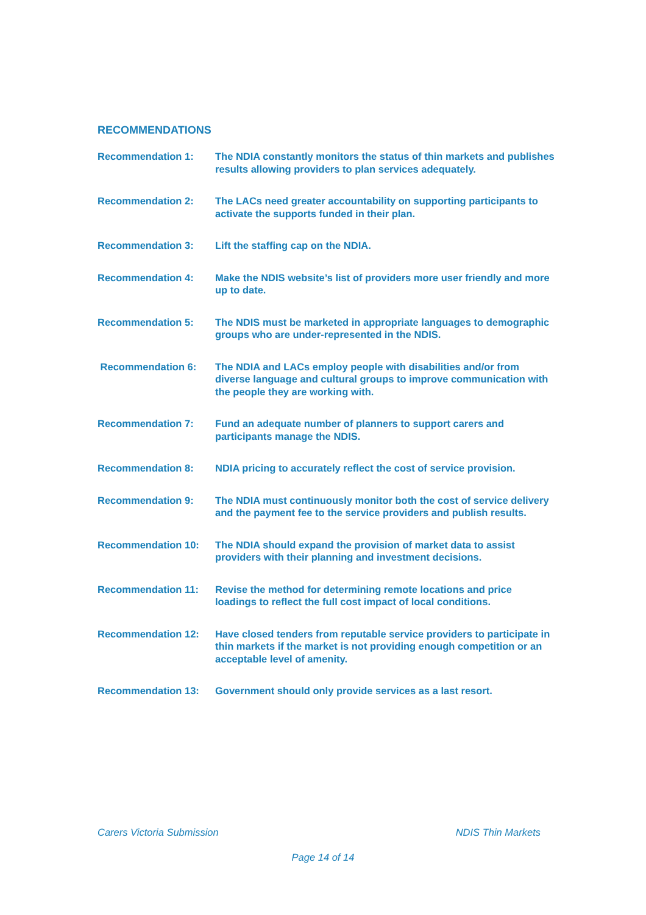RECOMMENDATIONS
Recommendation 1: The NDIA constantly monitors the status of thin markets and publishes results allowing providers to plan services adequately.
Recommendation 2: The LACs need greater accountability on supporting participants to activate the supports funded in their plan.
Recommendation 3: Lift the staffing cap on the NDIA.
Recommendation 4: Make the NDIS website’s list of providers more user friendly and more up to date.
Recommendation 5: The NDIS must be marketed in appropriate languages to demographic groups who are under-represented in the NDIS.
Recommendation 6: The NDIA and LACs employ people with disabilities and/or from diverse language and cultural groups to improve communication with the people they are working with.
Recommendation 7: Fund an adequate number of planners to support carers and participants manage the NDIS.
Recommendation 8: NDIA pricing to accurately reflect the cost of service provision.
Recommendation 9: The NDIA must continuously monitor both the cost of service delivery and the payment fee to the service providers and publish results.
Recommendation 10: The NDIA should expand the provision of market data to assist providers with their planning and investment decisions.
Recommendation 11: Revise the method for determining remote locations and price loadings to reflect the full cost impact of local conditions.
Recommendation 12: Have closed tenders from reputable service providers to participate in thin markets if the market is not providing enough competition or an acceptable level of amenity.
Recommendation 13: Government should only provide services as a last resort.
Carers Victoria Submission NDIS Thin Markets
Page 14 of 14